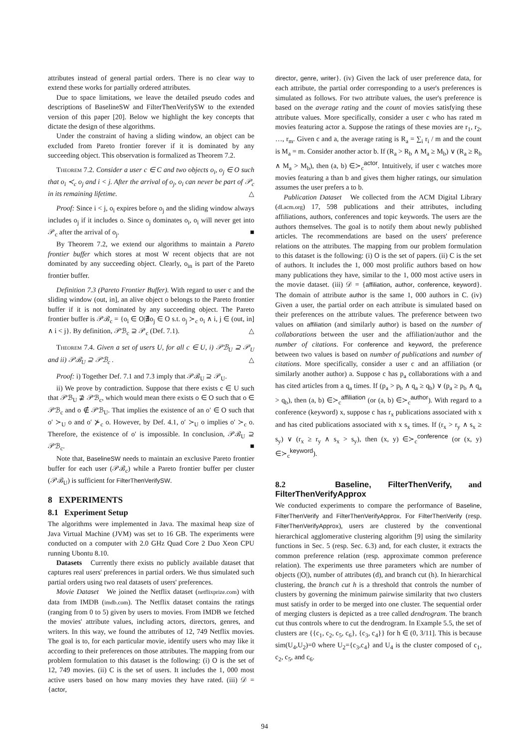attributes instead of general partial orders. There is no clear way to extend these works for partially ordered attributes.
Due to space limitations, we leave the detailed pseudo codes and descriptions of BaselineSW and FilterThenVerifySW to the extended version of this paper [20]. Below we highlight the key concepts that dictate the design of these algorithms.
Under the constraint of having a sliding window, an object can be excluded from Pareto frontier forever if it is dominated by any succeeding object. This observation is formalized as Theorem 7.2.
Theorem 7.2. Consider a user c ∈ C and two objects o<sub>i</sub>, o<sub>j</sub> ∈ O such that o<sub>i</sub> ≺<sub>c</sub> o<sub>j</sub> and i < j. After the arrival of o<sub>j</sub>, o<sub>i</sub> can never be part of 𝒫<sub>c</sub> in its remaining lifetime. △
Proof: Since i < j, o<sub>i</sub> expires before o<sub>j</sub> and the sliding window always includes o<sub>j</sub> if it includes o. Since o<sub>j</sub> dominates o<sub>i</sub>, o<sub>i</sub> will never get into 𝒫<sub>c</sub> after the arrival of o<sub>j</sub>. ■
By Theorem 7.2, we extend our algorithms to maintain a Pareto frontier buffer which stores at most W recent objects that are not dominated by any succeeding object. Clearly, o<sub>in</sub> is part of the Pareto frontier buffer.
Definition 7.3 (Pareto Frontier Buffer). With regard to user c and the sliding window (out, in], an alive object o belongs to the Pareto frontier buffer if it is not dominated by any succeeding object. The Pareto frontier buffer is 𝒫ℬ<sub>c</sub> = {o<sub>i</sub> ∈ O|∄o<sub>j</sub> ∈ O s.t. o<sub>j</sub> ≻<sub>c</sub> o<sub>i</sub> ∧ i, j ∈ (out, in] ∧ i < j}. By definition, 𝒫ℬ<sub>c</sub> ⊇ 𝒫<sub>c</sub> (Def. 7.1). △
Theorem 7.4. Given a set of users U, for all c ∈ U, i) 𝒫ℬ<sub>U</sub> ⊇ 𝒫<sub>U</sub> and ii) 𝒫ℬ<sub>U</sub> ⊇ 𝒫ℬ<sub>c</sub> . △
Proof: i) Together Def. 7.1 and 7.3 imply that 𝒫ℬ<sub>U</sub> ⊇ 𝒫<sub>U</sub>.
ii) We prove by contradiction. Suppose that there exists c ∈ U such that 𝒫ℬ<sub>U</sub> ⊉ 𝒫ℬ<sub>c</sub>, which would mean there exists o ∈ O such that o ∈ 𝒫ℬ<sub>c</sub> and o ∉ 𝒫ℬ<sub>U</sub>. That implies the existence of an o′ ∈ O such that o′ ≻<sub>U</sub> o and o′ ⊁<sub>c</sub> o. However, by Def. 4.1, o′ ≻<sub>U</sub> o implies o′ ≻<sub>c</sub> o. Therefore, the existence of o′ is impossible. In conclusion, 𝒫ℬ<sub>U</sub> ⊇ 𝒫ℬ<sub>c</sub>. ■
Note that, BaselineSW needs to maintain an exclusive Pareto frontier buffer for each user (𝒫ℬ<sub>c</sub>) while a Pareto frontier buffer per cluster (𝒫ℬ<sub>U</sub>) is sufficient for FilterThenVerifySW.
8 EXPERIMENTS
8.1 Experiment Setup
The algorithms were implemented in Java. The maximal heap size of Java Virtual Machine (JVM) was set to 16 GB. The experiments were conducted on a computer with 2.0 GHz Quad Core 2 Duo Xeon CPU running Ubontu 8.10.
Datasets Currently there exists no publicly available dataset that captures real users' preferences in partial orders. We thus simulated such partial orders using two real datasets of users' preferences.
Movie Dataset We joined the Netflix dataset (netflixprize.com) with data from IMDB (imdb.com). The Netflix dataset contains the ratings (ranging from 0 to 5) given by users to movies. From IMDB we fetched the movies' attribute values, including actors, directors, genres, and writers. In this way, we found the attributes of 12, 749 Netflix movies. The goal is to, for each particular movie, identify users who may like it according to their preferences on those attributes. The mapping from our problem formulation to this dataset is the following: (i) O is the set of 12, 749 movies. (ii) C is the set of users. It includes the 1, 000 most active users based on how many movies they have rated. (iii) 𝒟 = {actor,
director, genre, writer}. (iv) Given the lack of user preference data, for each attribute, the partial order corresponding to a user's preferences is simulated as follows. For two attribute values, the user's preference is based on the average rating and the count of movies satisfying these attribute values. More specifically, consider a user c who has rated m movies featuring actor a. Suppose the ratings of these movies are r<sub>1</sub>, r<sub>2</sub>, …, r<sub>m</sub>. Given c and a, the average rating is R<sub>a</sub> = ∑<sub>i</sub> r<sub>i</sub> / m and the count is M<sub>a</sub> = m. Consider another actor b. If (R<sub>a</sub> > R<sub>b</sub> ∧ M<sub>a</sub> ≥ M<sub>b</sub>) ∨ (R<sub>a</sub> ≥ R<sub>b</sub> ∧ M<sub>a</sub> > M<sub>b</sub>), then (a, b) ∈≻<sub>c</sub><sup>actor</sup>. Intuitively, if user c watches more movies featuring a than b and gives them higher ratings, our simulation assumes the user prefers a to b.
Publication Dataset We collected from the ACM Digital Library (dl.acm.org) 17, 598 publications and their attributes, including affiliations, authors, conferences and topic keywords. The users are the authors themselves. The goal is to notify them about newly published articles. The recommendations are based on the users' preference relations on the attributes. The mapping from our problem formulation to this dataset is the following: (i) O is the set of papers. (ii) C is the set of authors. It includes the 1, 000 most prolific authors based on how many publications they have, similar to the 1, 000 most active users in the movie dataset. (iii) 𝒟 = {affiliation, author, conference, keyword}. The domain of attribute author is the same 1, 000 authors in C. (iv) Given a user, the partial order on each attribute is simulated based on their preferences on the attribute values. The preference between two values on affiliation (and similarly author) is based on the number of collaborations between the user and the affiliation/author and the number of citations. For conference and keyword, the preference between two values is based on number of publications and number of citations. More specifically, consider a user c and an affiliation (or similarly another author) a. Suppose c has p<sub>a</sub> collaborations with a and has cited articles from a q<sub>a</sub> times. If (p<sub>a</sub> > p<sub>b</sub> ∧ q<sub>a</sub> ≥ q<sub>b</sub>) ∨ (p<sub>a</sub> ≥ p<sub>b</sub> ∧ q<sub>a</sub> > q<sub>b</sub>), then (a, b) ∈≻<sub>c</sub><sup>affiliation</sup> (or (a, b) ∈≻<sub>c</sub><sup>author</sup>). With regard to a conference (keyword) x, suppose c has r<sub>x</sub> publications associated with x and has cited publications associated with x s<sub>x</sub> times. If (r<sub>x</sub> > r<sub>y</sub> ∧ s<sub>x</sub> ≥ s<sub>y</sub>) ∨ (r<sub>x</sub> ≥ r<sub>y</sub> ∧ s<sub>x</sub> > s<sub>y</sub>), then (x, y) ∈≻<sub>c</sub><sup>conference</sup> (or (x, y) ∈≻<sub>c</sub><sup>keyword</sup>).
8.2 Baseline, FilterThenVerify, and FilterThenVerifyApprox
We conducted experiments to compare the performance of Baseline, FilterThenVerify and FilterThenVerifyApprox. For FilterThenVerify (resp. FilterThenVerifyApprox), users are clustered by the conventional hierarchical agglomerative clustering algorithm [9] using the similarity functions in Sec. 5 (resp. Sec. 6.3) and, for each cluster, it extracts the common preference relation (resp. approximate common preference relation). The experiments use three parameters which are number of objects (|O|), number of attributes (d), and branch cut (h). In hierarchical clustering, the branch cut h is a threshold that controls the number of clusters by governing the minimum pairwise similarity that two clusters must satisfy in order to be merged into one cluster. The sequential order of merging clusters is depicted as a tree called dendrogram. The branch cut thus controls where to cut the dendrogram. In Example 5.5, the set of clusters are {{c<sub>1</sub>, c<sub>2</sub>, c<sub>5</sub>, c<sub>6</sub>}, {c<sub>3</sub>, c<sub>4</sub>}} for h ∈ (0, 3/11]. This is because sim(U<sub>4</sub>,U<sub>2</sub>)=0 where U<sub>2</sub>={c<sub>3</sub>,c<sub>4</sub>} and U<sub>4</sub> is the cluster composed of c<sub>1</sub>, c<sub>2</sub>, c<sub>5</sub>, and c<sub>6</sub>.
94